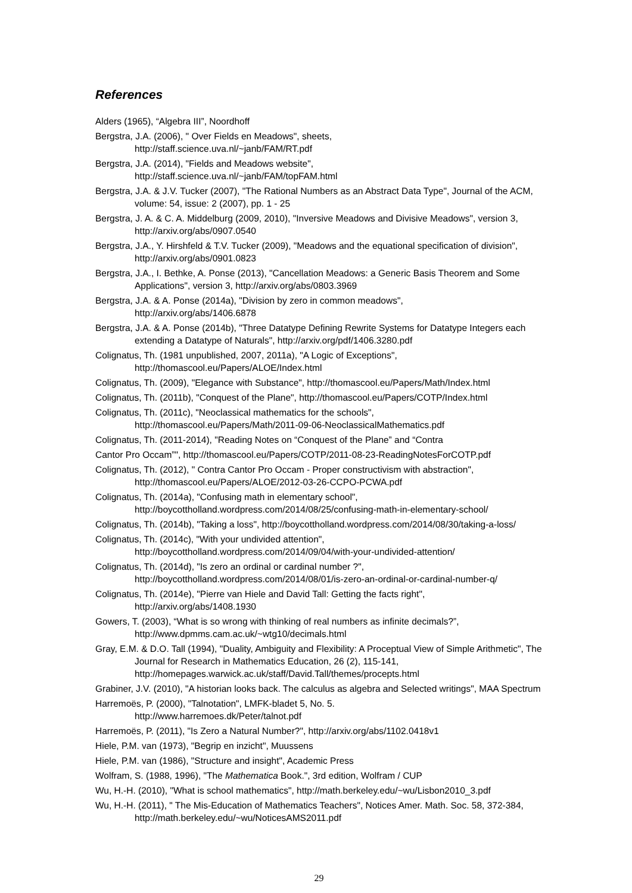References
Alders (1965), “Algebra III”, Noordhoff
Bergstra, J.A. (2006), " Over Fields en Meadows", sheets,
http://staff.science.uva.nl/~janb/FAM/RT.pdf
Bergstra, J.A. (2014), "Fields and Meadows website",
http://staff.science.uva.nl/~janb/FAM/topFAM.html
Bergstra, J.A. & J.V. Tucker (2007), "The Rational Numbers as an Abstract Data Type", Journal of the ACM, volume: 54, issue: 2 (2007), pp. 1 - 25
Bergstra, J. A. & C. A. Middelburg (2009, 2010), "Inversive Meadows and Divisive Meadows", version 3, http://arxiv.org/abs/0907.0540
Bergstra, J.A., Y. Hirshfeld & T.V. Tucker (2009), "Meadows and the equational specification of division", http://arxiv.org/abs/0901.0823
Bergstra, J.A., I. Bethke, A. Ponse (2013), "Cancellation Meadows: a Generic Basis Theorem and Some Applications", version 3, http://arxiv.org/abs/0803.3969
Bergstra, J.A. & A. Ponse (2014a), "Division by zero in common meadows",
http://arxiv.org/abs/1406.6878
Bergstra, J.A. & A. Ponse (2014b), "Three Datatype Defining Rewrite Systems for Datatype Integers each extending a Datatype of Naturals", http://arxiv.org/pdf/1406.3280.pdf
Colignatus, Th. (1981 unpublished, 2007, 2011a), "A Logic of Exceptions",
http://thomascool.eu/Papers/ALOE/Index.html
Colignatus, Th. (2009), "Elegance with Substance", http://thomascool.eu/Papers/Math/Index.html
Colignatus, Th. (2011b), "Conquest of the Plane", http://thomascool.eu/Papers/COTP/Index.html
Colignatus, Th. (2011c), "Neoclassical mathematics for the schools",
http://thomascool.eu/Papers/Math/2011-09-06-NeoclassicalMathematics.pdf
Colignatus, Th. (2011-2014), "Reading Notes on “Conquest of the Plane” and “Contra
Cantor Pro Occam”", http://thomascool.eu/Papers/COTP/2011-08-23-ReadingNotesForCOTP.pdf
Colignatus, Th. (2012), " Contra Cantor Pro Occam - Proper constructivism with abstraction",
http://thomascool.eu/Papers/ALOE/2012-03-26-CCPO-PCWA.pdf
Colignatus, Th. (2014a), "Confusing math in elementary school",
http://boycottholland.wordpress.com/2014/08/25/confusing-math-in-elementary-school/
Colignatus, Th. (2014b), "Taking a loss", http://boycottholland.wordpress.com/2014/08/30/taking-a-loss/
Colignatus, Th. (2014c), "With your undivided attention",
http://boycottholland.wordpress.com/2014/09/04/with-your-undivided-attention/
Colignatus, Th. (2014d), "Is zero an ordinal or cardinal number ?",
http://boycottholland.wordpress.com/2014/08/01/is-zero-an-ordinal-or-cardinal-number-q/
Colignatus, Th. (2014e), "Pierre van Hiele and David Tall: Getting the facts right",
http://arxiv.org/abs/1408.1930
Gowers, T. (2003), “What is so wrong with thinking of real numbers as infinite decimals?”,
http://www.dpmms.cam.ac.uk/~wtg10/decimals.html
Gray, E.M. & D.O. Tall (1994), "Duality, Ambiguity and Flexibility: A Proceptual View of Simple Arithmetic", The Journal for Research in Mathematics Education, 26 (2), 115-141,
http://homepages.warwick.ac.uk/staff/David.Tall/themes/procepts.html
Grabiner, J.V. (2010), "A historian looks back. The calculus as algebra and Selected writings", MAA Spectrum
Harremoës, P. (2000), "Talnotation", LMFK-bladet 5, No. 5.
http://www.harremoes.dk/Peter/talnot.pdf
Harremoës, P. (2011), "Is Zero a Natural Number?", http://arxiv.org/abs/1102.0418v1
Hiele, P.M. van (1973), "Begrip en inzicht", Muussens
Hiele, P.M. van (1986), "Structure and insight", Academic Press
Wolfram, S. (1988, 1996), "The Mathematica Book.", 3rd edition, Wolfram / CUP
Wu, H.-H. (2010), "What is school mathematics", http://math.berkeley.edu/~wu/Lisbon2010_3.pdf
Wu, H.-H. (2011), " The Mis-Education of Mathematics Teachers", Notices Amer. Math. Soc. 58, 372-384, http://math.berkeley.edu/~wu/NoticesAMS2011.pdf
29